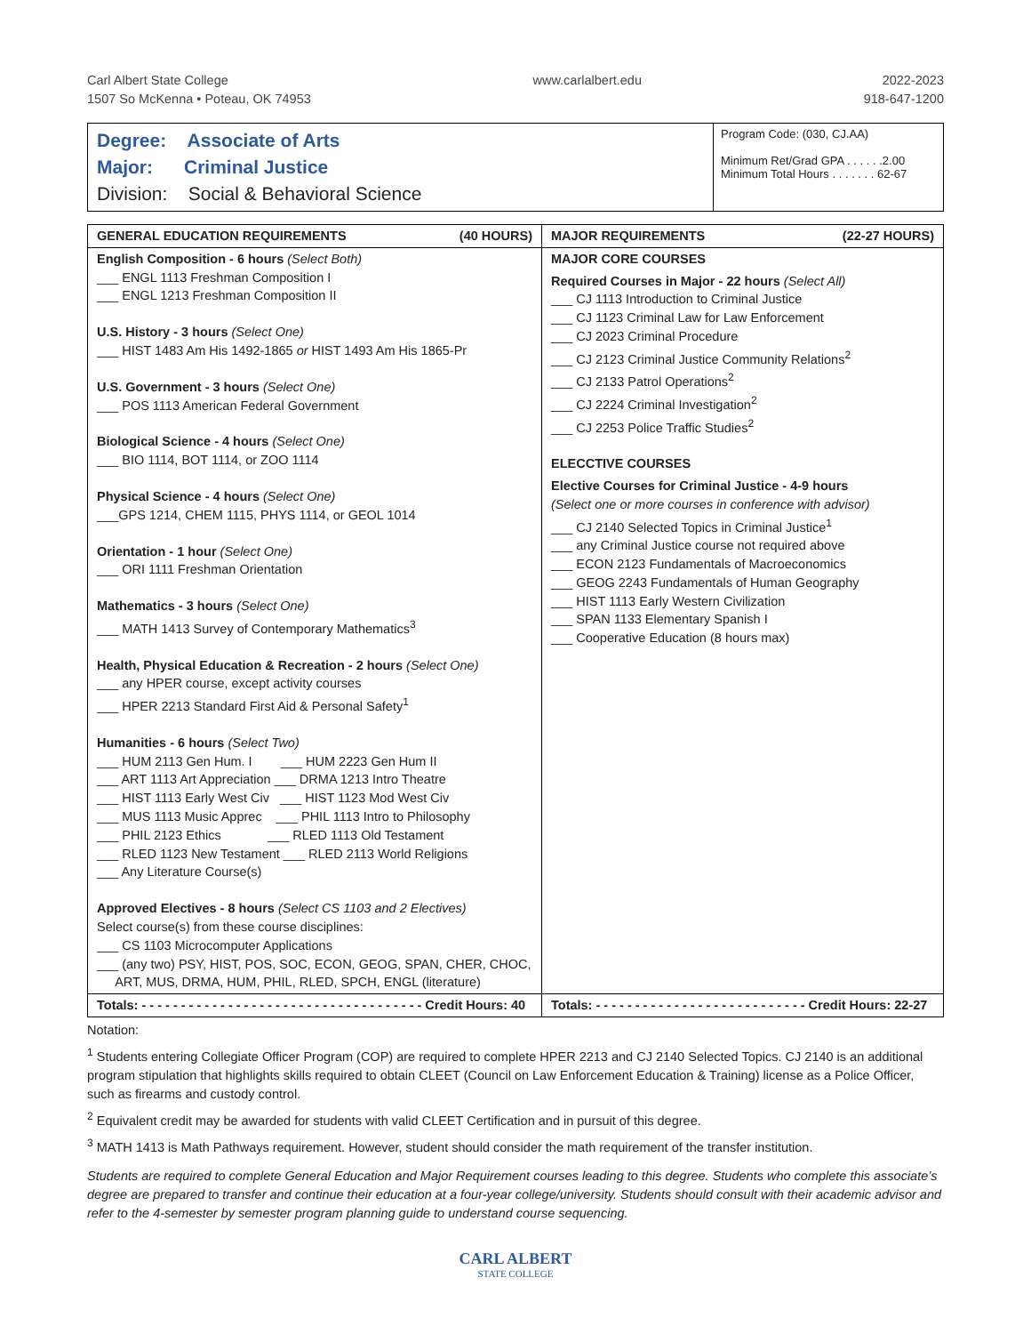Carl Albert State College
1507 So McKenna • Poteau, OK 74953
www.carlalbert.edu 2022-2023
918-647-1200
Degree: Associate of Arts
Major: Criminal Justice
Division: Social & Behavioral Science
Program Code: (030, CJ.AA)
Minimum Ret/Grad GPA . . . . . .2.00
Minimum Total Hours . . . . . . . 62-67
| GENERAL EDUCATION REQUIREMENTS (40 HOURS) | MAJOR REQUIREMENTS (22-27 HOURS) |
| --- | --- |
| English Composition - 6 hours (Select Both) ___ ENGL 1113 Freshman Composition I ___ ENGL 1213 Freshman Composition II U.S. History - 3 hours (Select One) ___ HIST 1483 Am His 1492-1865 or HIST 1493 Am His 1865-Pr U.S. Government - 3 hours (Select One) ___ POS 1113 American Federal Government Biological Science - 4 hours (Select One) ___ BIO 1114, BOT 1114, or ZOO 1114 Physical Science - 4 hours (Select One) ___GPS 1214, CHEM 1115, PHYS 1114, or GEOL 1014 Orientation - 1 hour (Select One) ___ ORI 1111 Freshman Orientation Mathematics - 3 hours (Select One) ___ MATH 1413 Survey of Contemporary Mathematics<sup>3</sup> Health, Physical Education & Recreation - 2 hours (Select One) ___ any HPER course, except activity courses ___ HPER 2213 Standard First Aid & Personal Safety<sup>1</sup> Humanities - 6 hours (Select Two) ___ HUM 2113 Gen Hum. I ___ HUM 2223 Gen Hum II ___ ART 1113 Art Appreciation ___ DRMA 1213 Intro Theatre ___ HIST 1113 Early West Civ ___ HIST 1123 Mod West Civ ___ MUS 1113 Music Apprec ___ PHIL 1113 Intro to Philosophy ___ PHIL 2123 Ethics ___ RLED 1113 Old Testament ___ RLED 1123 New Testament ___ RLED 2113 World Religions ___ Any Literature Course(s) Approved Electives - 8 hours (Select CS 1103 and 2 Electives) Select course(s) from these course disciplines: ___ CS 1103 Microcomputer Applications ___ (any two) PSY, HIST, POS, SOC, ECON, GEOG, SPAN, CHER, CHOC, ART, MUS, DRMA, HUM, PHIL, RLED, SPCH, ENGL (literature) | MAJOR CORE COURSES Required Courses in Major - 22 hours (Select All) ___ CJ 1113 Introduction to Criminal Justice ___ CJ 1123 Criminal Law for Law Enforcement ___ CJ 2023 Criminal Procedure ___ CJ 2123 Criminal Justice Community Relations<sup>2</sup> ___ CJ 2133 Patrol Operations<sup>2</sup> ___ CJ 2224 Criminal Investigation<sup>2</sup> ___ CJ 2253 Police Traffic Studies<sup>2</sup> ELECCTIVE COURSES Elective Courses for Criminal Justice - 4-9 hours (Select one or more courses in conference with advisor) ___ CJ 2140 Selected Topics in Criminal Justice<sup>1</sup> ___ any Criminal Justice course not required above ___ ECON 2123 Fundamentals of Macroeconomics ___ GEOG 2243 Fundamentals of Human Geography ___ HIST 1113 Early Western Civilization ___ SPAN 1133 Elementary Spanish I ___ Cooperative Education (8 hours max) |
| Totals: - - - - - - - - - - - - - - - - - - - - - - - - - - - - - - - - - - - - Credit Hours: 40 | Totals: - - - - - - - - - - - - - - - - - - - - - - - - - - - Credit Hours: 22-27 |
Notation:
<sup>1</sup> Students entering Collegiate Officer Program (COP) are required to complete HPER 2213 and CJ 2140 Selected Topics. CJ 2140 is an additional program stipulation that highlights skills required to obtain CLEET (Council on Law Enforcement Education & Training) license as a Police Officer, such as firearms and custody control.
<sup>2</sup> Equivalent credit may be awarded for students with valid CLEET Certification and in pursuit of this degree.
<sup>3</sup> MATH 1413 is Math Pathways requirement. However, student should consider the math requirement of the transfer institution.
Students are required to complete General Education and Major Requirement courses leading to this degree. Students who complete this associate’s degree are prepared to transfer and continue their education at a four-year college/university. Students should consult with their academic advisor and refer to the 4-semester by semester program planning guide to understand course sequencing.
CARL ALBERT
STATE COLLEGE